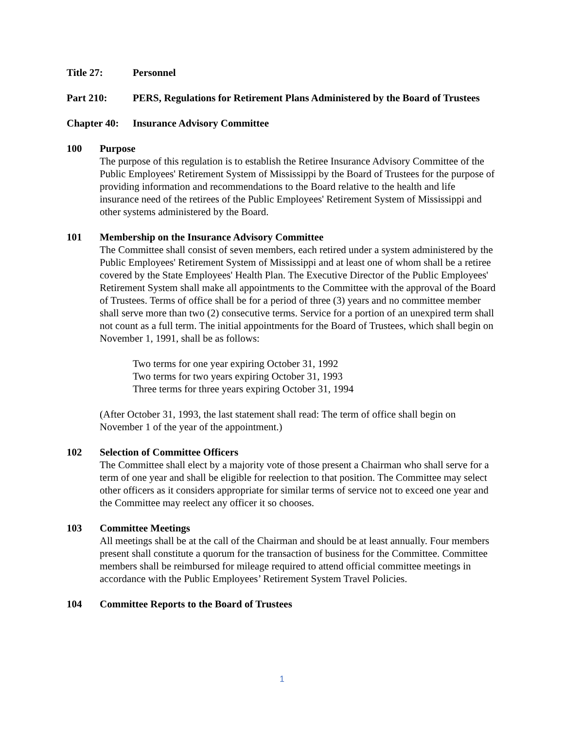Title 27: Personnel
Part 210: PERS, Regulations for Retirement Plans Administered by the Board of Trustees
Chapter 40: Insurance Advisory Committee
100 Purpose
The purpose of this regulation is to establish the Retiree Insurance Advisory Committee of the Public Employees' Retirement System of Mississippi by the Board of Trustees for the purpose of providing information and recommendations to the Board relative to the health and life insurance need of the retirees of the Public Employees' Retirement System of Mississippi and other systems administered by the Board.
101 Membership on the Insurance Advisory Committee
The Committee shall consist of seven members, each retired under a system administered by the Public Employees' Retirement System of Mississippi and at least one of whom shall be a retiree covered by the State Employees' Health Plan. The Executive Director of the Public Employees' Retirement System shall make all appointments to the Committee with the approval of the Board of Trustees. Terms of office shall be for a period of three (3) years and no committee member shall serve more than two (2) consecutive terms. Service for a portion of an unexpired term shall not count as a full term. The initial appointments for the Board of Trustees, which shall begin on November 1, 1991, shall be as follows:
Two terms for one year expiring October 31, 1992
Two terms for two years expiring October 31, 1993
Three terms for three years expiring October 31, 1994
(After October 31, 1993, the last statement shall read: The term of office shall begin on November 1 of the year of the appointment.)
102 Selection of Committee Officers
The Committee shall elect by a majority vote of those present a Chairman who shall serve for a term of one year and shall be eligible for reelection to that position. The Committee may select other officers as it considers appropriate for similar terms of service not to exceed one year and the Committee may reelect any officer it so chooses.
103 Committee Meetings
All meetings shall be at the call of the Chairman and should be at least annually. Four members present shall constitute a quorum for the transaction of business for the Committee. Committee members shall be reimbursed for mileage required to attend official committee meetings in accordance with the Public Employees’ Retirement System Travel Policies.
104 Committee Reports to the Board of Trustees
1